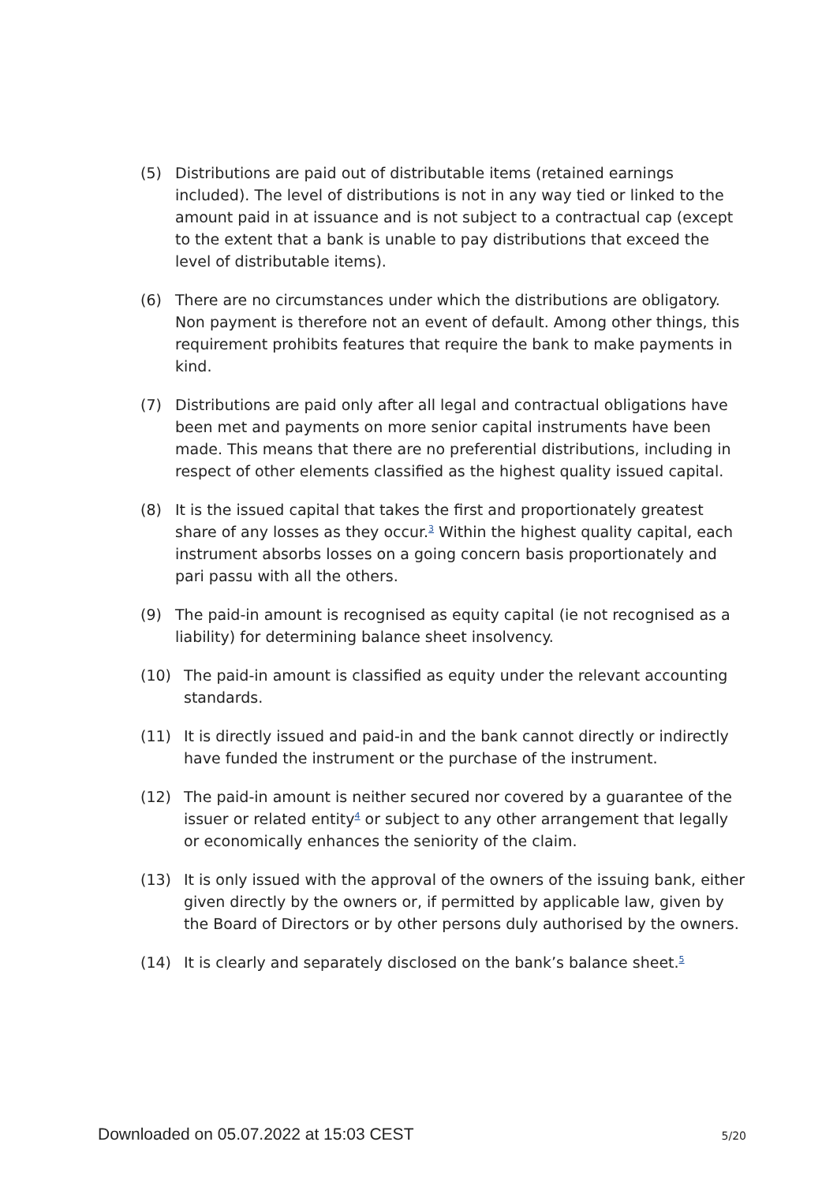(5) Distributions are paid out of distributable items (retained earnings included). The level of distributions is not in any way tied or linked to the amount paid in at issuance and is not subject to a contractual cap (except to the extent that a bank is unable to pay distributions that exceed the level of distributable items).
(6) There are no circumstances under which the distributions are obligatory. Non payment is therefore not an event of default. Among other things, this requirement prohibits features that require the bank to make payments in kind.
(7) Distributions are paid only after all legal and contractual obligations have been met and payments on more senior capital instruments have been made. This means that there are no preferential distributions, including in respect of other elements classified as the highest quality issued capital.
(8) It is the issued capital that takes the first and proportionately greatest share of any losses as they occur.<sup>3</sup> Within the highest quality capital, each instrument absorbs losses on a going concern basis proportionately and pari passu with all the others.
(9) The paid-in amount is recognised as equity capital (ie not recognised as a liability) for determining balance sheet insolvency.
(10) The paid-in amount is classified as equity under the relevant accounting standards.
(11) It is directly issued and paid-in and the bank cannot directly or indirectly have funded the instrument or the purchase of the instrument.
(12) The paid-in amount is neither secured nor covered by a guarantee of the issuer or related entity<sup>4</sup> or subject to any other arrangement that legally or economically enhances the seniority of the claim.
(13) It is only issued with the approval of the owners of the issuing bank, either given directly by the owners or, if permitted by applicable law, given by the Board of Directors or by other persons duly authorised by the owners.
(14) It is clearly and separately disclosed on the bank’s balance sheet.<sup>5</sup>
Downloaded on 05.07.2022 at 15:03 CEST 5/20